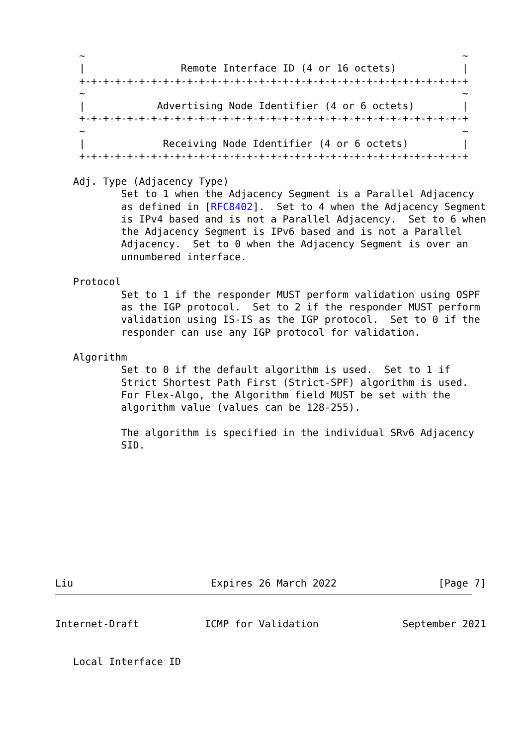~                                                               ~
    |                Remote Interface ID (4 or 16 octets)           |
    +-+-+-+-+-+-+-+-+-+-+-+-+-+-+-+-+-+-+-+-+-+-+-+-+-+-+-+-+-+-+-+-+
    ~                                                               ~
    |            Advertising Node Identifier (4 or 6 octets)        |
    +-+-+-+-+-+-+-+-+-+-+-+-+-+-+-+-+-+-+-+-+-+-+-+-+-+-+-+-+-+-+-+-+
    ~                                                               ~
    |             Receiving Node Identifier (4 or 6 octets)         |
    +-+-+-+-+-+-+-+-+-+-+-+-+-+-+-+-+-+-+-+-+-+-+-+-+-+-+-+-+-+-+-+-+

   Adj. Type (Adjacency Type)
           Set to 1 when the Adjacency Segment is a Parallel Adjacency
           as defined in [RFC8402].  Set to 4 when the Adjacency Segment
           is IPv4 based and is not a Parallel Adjacency.  Set to 6 when
           the Adjacency Segment is IPv6 based and is not a Parallel
           Adjacency.  Set to 0 when the Adjacency Segment is over an
           unnumbered interface.

   Protocol
           Set to 1 if the responder MUST perform validation using OSPF
           as the IGP protocol.  Set to 2 if the responder MUST perform
           validation using IS-IS as the IGP protocol.  Set to 0 if the
           responder can use any IGP protocol for validation.

   Algorithm
           Set to 0 if the default algorithm is used.  Set to 1 if
           Strict Shortest Path First (Strict-SPF) algorithm is used.
           For Flex-Algo, the Algorithm field MUST be set with the
           algorithm value (values can be 128-255).

           The algorithm is specified in the individual SRv6 Adjacency
           SID.










Liu                       Expires 26 March 2022                 [Page 7]
Internet-Draft           ICMP for Validation              September 2021


   Local Interface ID